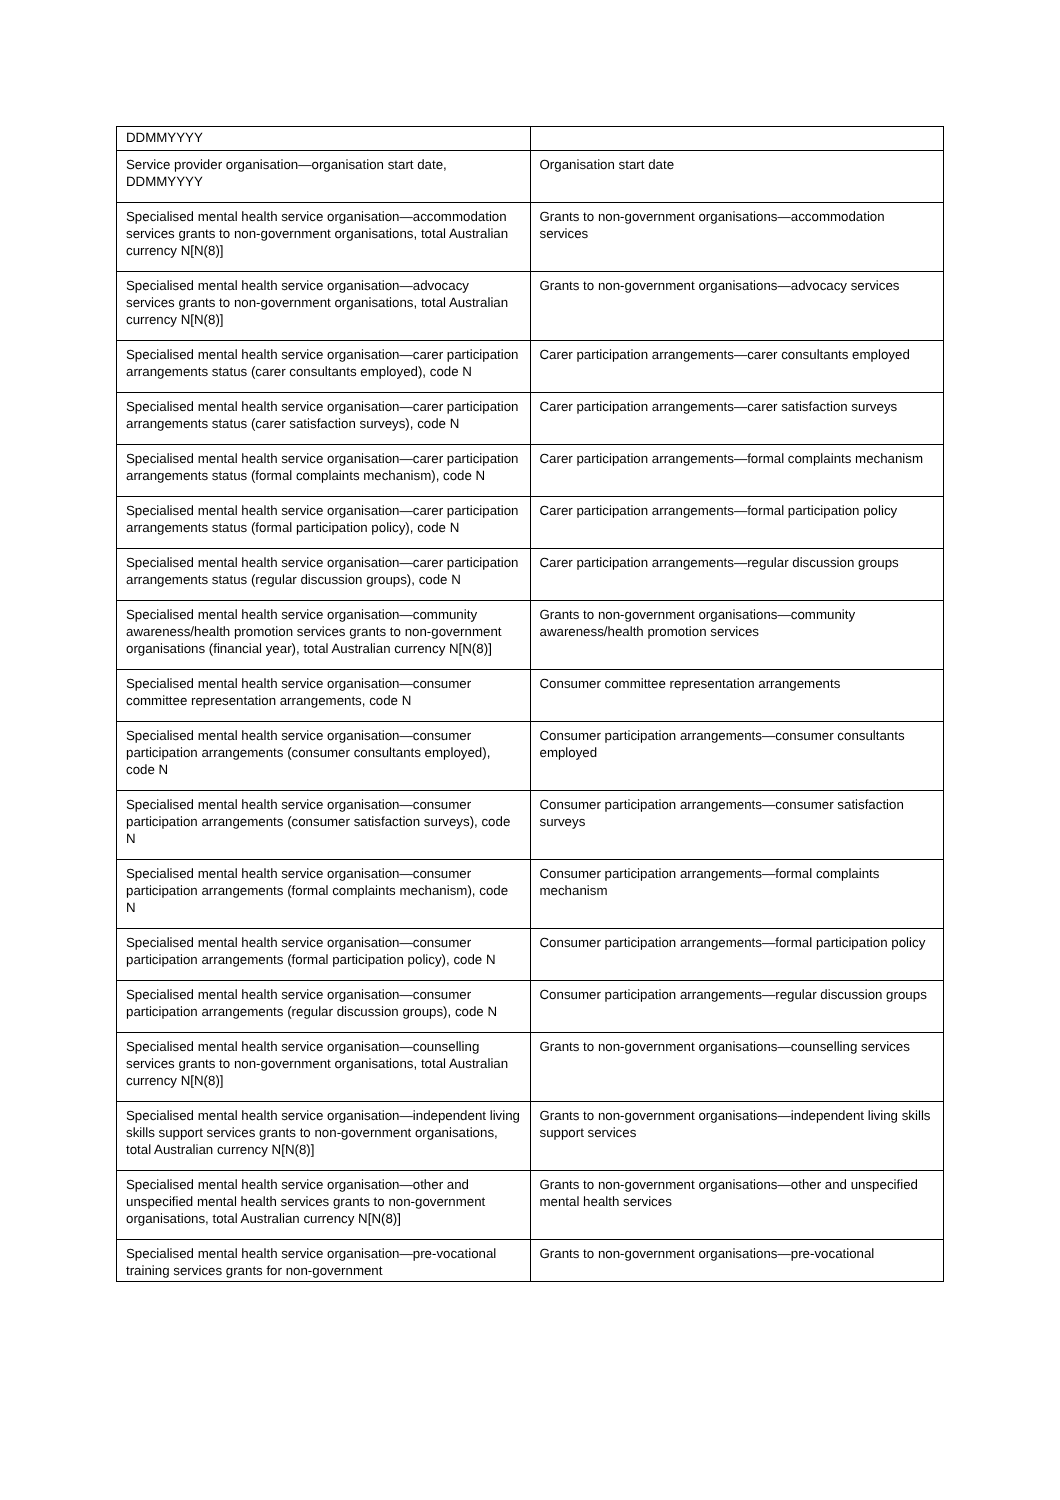| DDMMYYYY | |
| Service provider organisation—organisation start date, DDMMYYYY | Organisation start date |
| Specialised mental health service organisation—accommodation services grants to non-government organisations, total Australian currency N[N(8)] | Grants to non-government organisations—accommodation services |
| Specialised mental health service organisation—advocacy services grants to non-government organisations, total Australian currency N[N(8)] | Grants to non-government organisations—advocacy services |
| Specialised mental health service organisation—carer participation arrangements status (carer consultants employed), code N | Carer participation arrangements—carer consultants employed |
| Specialised mental health service organisation—carer participation arrangements status (carer satisfaction surveys), code N | Carer participation arrangements—carer satisfaction surveys |
| Specialised mental health service organisation—carer participation arrangements status (formal complaints mechanism), code N | Carer participation arrangements—formal complaints mechanism |
| Specialised mental health service organisation—carer participation arrangements status (formal participation policy), code N | Carer participation arrangements—formal participation policy |
| Specialised mental health service organisation—carer participation arrangements status (regular discussion groups), code N | Carer participation arrangements—regular discussion groups |
| Specialised mental health service organisation—community awareness/health promotion services grants to non-government organisations (financial year), total Australian currency N[N(8)] | Grants to non-government organisations—community awareness/health promotion services |
| Specialised mental health service organisation—consumer committee representation arrangements, code N | Consumer committee representation arrangements |
| Specialised mental health service organisation—consumer participation arrangements (consumer consultants employed), code N | Consumer participation arrangements—consumer consultants employed |
| Specialised mental health service organisation—consumer participation arrangements (consumer satisfaction surveys), code N | Consumer participation arrangements—consumer satisfaction surveys |
| Specialised mental health service organisation—consumer participation arrangements (formal complaints mechanism), code N | Consumer participation arrangements—formal complaints mechanism |
| Specialised mental health service organisation—consumer participation arrangements (formal participation policy), code N | Consumer participation arrangements—formal participation policy |
| Specialised mental health service organisation—consumer participation arrangements (regular discussion groups), code N | Consumer participation arrangements—regular discussion groups |
| Specialised mental health service organisation—counselling services grants to non-government organisations, total Australian currency N[N(8)] | Grants to non-government organisations—counselling services |
| Specialised mental health service organisation—independent living skills support services grants to non-government organisations, total Australian currency N[N(8)] | Grants to non-government organisations—independent living skills support services |
| Specialised mental health service organisation—other and unspecified mental health services grants to non-government organisations, total Australian currency N[N(8)] | Grants to non-government organisations—other and unspecified mental health services |
| Specialised mental health service organisation—pre-vocational training services grants for non-government | Grants to non-government organisations—pre-vocational |